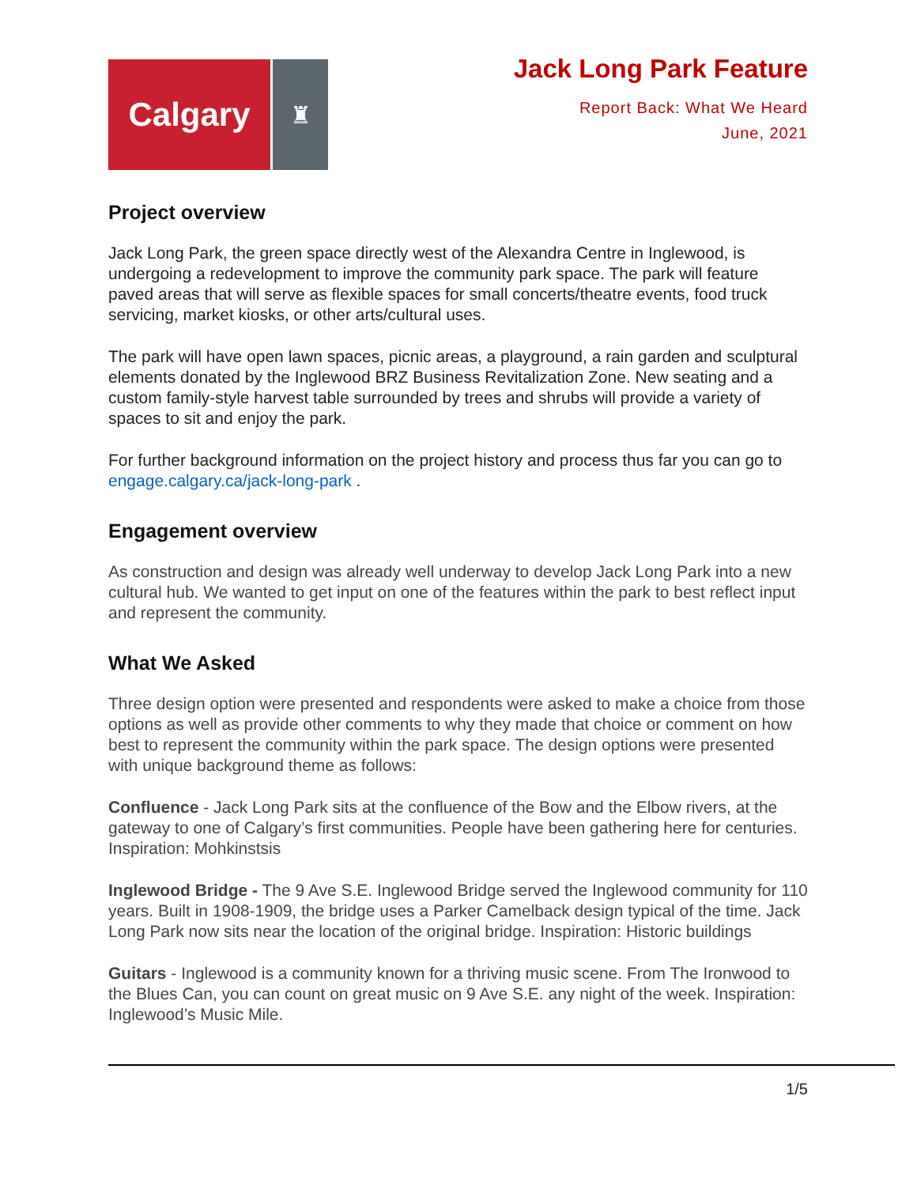Calgary
♜
Jack Long Park Feature
Report Back: What We Heard
June, 2021
Project overview
Jack Long Park, the green space directly west of the Alexandra Centre in Inglewood, is undergoing a redevelopment to improve the community park space. The park will feature paved areas that will serve as flexible spaces for small concerts/theatre events, food truck servicing, market kiosks, or other arts/cultural uses.
The park will have open lawn spaces, picnic areas, a playground, a rain garden and sculptural elements donated by the Inglewood BRZ Business Revitalization Zone. New seating and a custom family-style harvest table surrounded by trees and shrubs will provide a variety of spaces to sit and enjoy the park.
For further background information on the project history and process thus far you can go to engage.calgary.ca/jack-long-park .
Engagement overview
As construction and design was already well underway to develop Jack Long Park into a new cultural hub. We wanted to get input on one of the features within the park to best reflect input and represent the community.
What We Asked
Three design option were presented and respondents were asked to make a choice from those options as well as provide other comments to why they made that choice or comment on how best to represent the community within the park space. The design options were presented with unique background theme as follows:
Confluence - Jack Long Park sits at the confluence of the Bow and the Elbow rivers, at the gateway to one of Calgary’s first communities. People have been gathering here for centuries. Inspiration: Mohkinstsis
Inglewood Bridge - The 9 Ave S.E. Inglewood Bridge served the Inglewood community for 110 years. Built in 1908-1909, the bridge uses a Parker Camelback design typical of the time. Jack Long Park now sits near the location of the original bridge. Inspiration: Historic buildings
Guitars - Inglewood is a community known for a thriving music scene. From The Ironwood to the Blues Can, you can count on great music on 9 Ave S.E. any night of the week. Inspiration: Inglewood’s Music Mile.
1/5